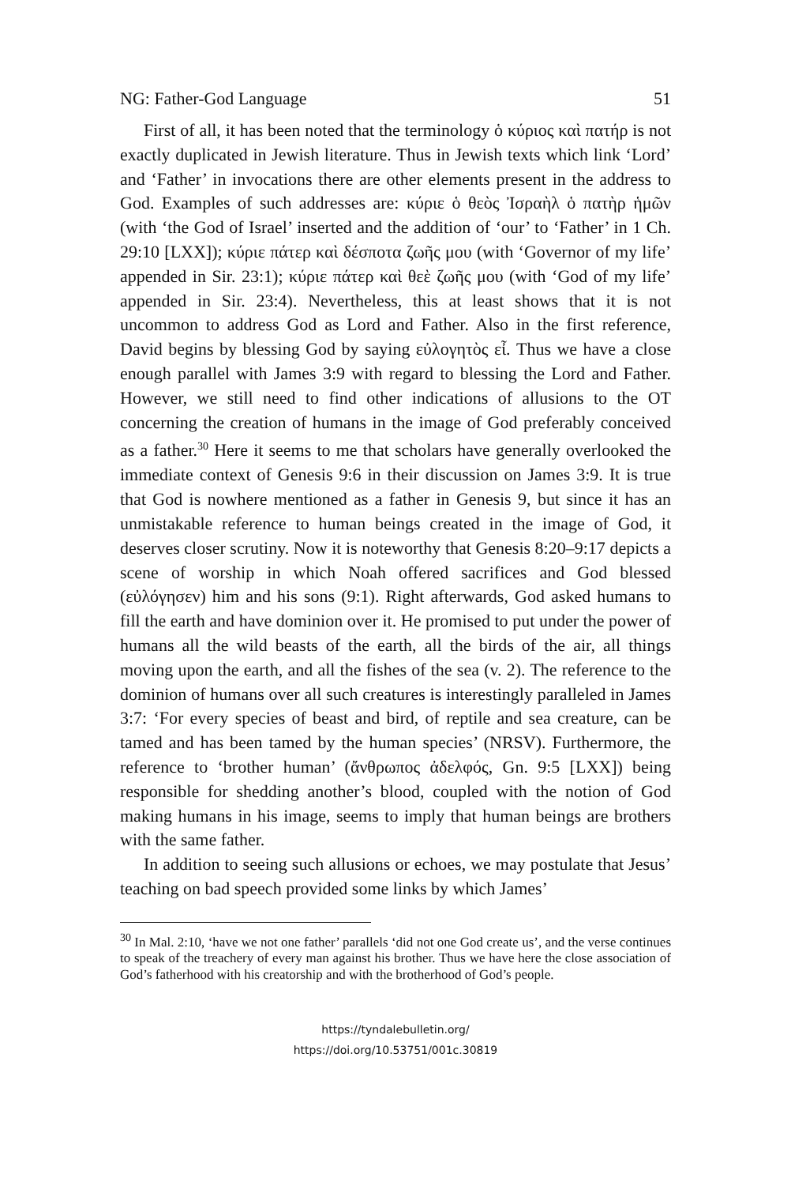NG: Father-God Language 51
First of all, it has been noted that the terminology ὁ κύριος καὶ πατήρ is not exactly duplicated in Jewish literature. Thus in Jewish texts which link ‘Lord’ and ‘Father’ in invocations there are other elements present in the address to God. Examples of such addresses are: κύριε ὁ θεὸς Ἰσραὴλ ὁ πατὴρ ἡμῶν (with ‘the God of Israel’ inserted and the addition of ‘our’ to ‘Father’ in 1 Ch. 29:10 [LXX]); κύριε πάτερ καὶ δέσποτα ζωῆς μου (with ‘Governor of my life’ appended in Sir. 23:1); κύριε πάτερ καὶ θεὲ ζωῆς μου (with ‘God of my life’ appended in Sir. 23:4). Nevertheless, this at least shows that it is not uncommon to address God as Lord and Father. Also in the first reference, David begins by blessing God by saying εὐλογητὸς εἶ. Thus we have a close enough parallel with James 3:9 with regard to blessing the Lord and Father. However, we still need to find other indications of allusions to the OT concerning the creation of humans in the image of God preferably conceived as a father.<sup>30</sup> Here it seems to me that scholars have generally overlooked the immediate context of Genesis 9:6 in their discussion on James 3:9. It is true that God is nowhere mentioned as a father in Genesis 9, but since it has an unmistakable reference to human beings created in the image of God, it deserves closer scrutiny. Now it is noteworthy that Genesis 8:20–9:17 depicts a scene of worship in which Noah offered sacrifices and God blessed (εὐλόγησεν) him and his sons (9:1). Right afterwards, God asked humans to fill the earth and have dominion over it. He promised to put under the power of humans all the wild beasts of the earth, all the birds of the air, all things moving upon the earth, and all the fishes of the sea (v. 2). The reference to the dominion of humans over all such creatures is interestingly paralleled in James 3:7: ‘For every species of beast and bird, of reptile and sea creature, can be tamed and has been tamed by the human species’ (NRSV). Furthermore, the reference to ‘brother human’ (ἄνθρωπος ἀδελφός, Gn. 9:5 [LXX]) being responsible for shedding another’s blood, coupled with the notion of God making humans in his image, seems to imply that human beings are brothers with the same father.
In addition to seeing such allusions or echoes, we may postulate that Jesus’ teaching on bad speech provided some links by which James’
<sup>30</sup> In Mal. 2:10, ‘have we not one father’ parallels ‘did not one God create us’, and the verse continues to speak of the treachery of every man against his brother. Thus we have here the close association of God’s fatherhood with his creatorship and with the brotherhood of God’s people.
https://tyndalebulletin.org/
https://doi.org/10.53751/001c.30819